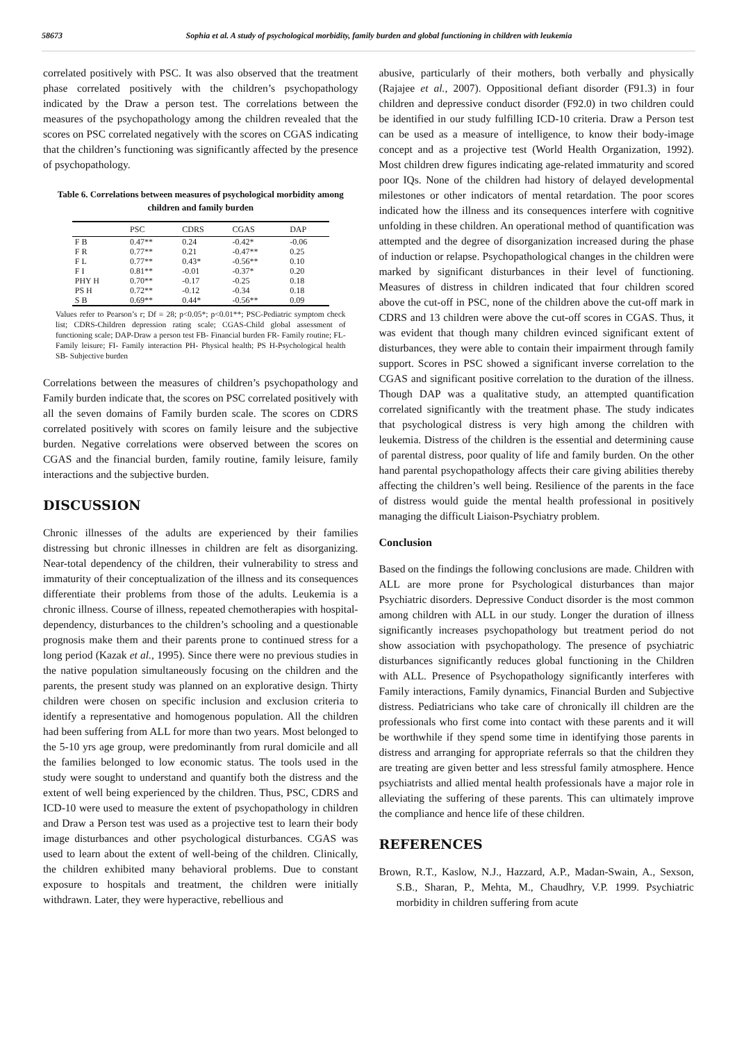58673 Sophia et al. A study of psychological morbidity, family burden and global functioning in children with leukemia
correlated positively with PSC. It was also observed that the treatment phase correlated positively with the children’s psychopathology indicated by the Draw a person test. The correlations between the measures of the psychopathology among the children revealed that the scores on PSC correlated negatively with the scores on CGAS indicating that the children’s functioning was significantly affected by the presence of psychopathology.
Table 6. Correlations between measures of psychological morbidity among children and family burden
| | PSC | CDRS | CGAS | DAP |
| --- | --- | --- | --- | --- |
| F B | 0.47** | 0.24 | -0.42* | -0.06 |
| F R | 0.77** | 0.21 | -0.47** | 0.25 |
| F L | 0.77** | 0.43* | -0.56** | 0.10 |
| F I | 0.81** | -0.01 | -0.37* | 0.20 |
| PHY H | 0.70** | -0.17 | -0.25 | 0.18 |
| PS H | 0.72** | -0.12 | -0.34 | 0.18 |
| S B | 0.69** | 0.44* | -0.56** | 0.09 |
Values refer to Pearson’s r; Df = 28; p<0.05*; p<0.01**; PSC-Pediatric symptom check list; CDRS-Children depression rating scale; CGAS-Child global assessment of functioning scale; DAP-Draw a person test FB- Financial burden FR- Family routine; FL-Family leisure; FI- Family interaction PH- Physical health; PS H-Psychological health SB- Subjective burden
Correlations between the measures of children’s psychopathology and Family burden indicate that, the scores on PSC correlated positively with all the seven domains of Family burden scale. The scores on CDRS correlated positively with scores on family leisure and the subjective burden. Negative correlations were observed between the scores on CGAS and the financial burden, family routine, family leisure, family interactions and the subjective burden.
DISCUSSION
Chronic illnesses of the adults are experienced by their families distressing but chronic illnesses in children are felt as disorganizing. Near-total dependency of the children, their vulnerability to stress and immaturity of their conceptualization of the illness and its consequences differentiate their problems from those of the adults. Leukemia is a chronic illness. Course of illness, repeated chemotherapies with hospital-dependency, disturbances to the children’s schooling and a questionable prognosis make them and their parents prone to continued stress for a long period (Kazak et al., 1995). Since there were no previous studies in the native population simultaneously focusing on the children and the parents, the present study was planned on an explorative design. Thirty children were chosen on specific inclusion and exclusion criteria to identify a representative and homogenous population. All the children had been suffering from ALL for more than two years. Most belonged to the 5-10 yrs age group, were predominantly from rural domicile and all the families belonged to low economic status. The tools used in the study were sought to understand and quantify both the distress and the extent of well being experienced by the children. Thus, PSC, CDRS and ICD-10 were used to measure the extent of psychopathology in children and Draw a Person test was used as a projective test to learn their body image disturbances and other psychological disturbances. CGAS was used to learn about the extent of well-being of the children. Clinically, the children exhibited many behavioral problems. Due to constant exposure to hospitals and treatment, the children were initially withdrawn. Later, they were hyperactive, rebellious and
abusive, particularly of their mothers, both verbally and physically (Rajajee et al., 2007). Oppositional defiant disorder (F91.3) in four children and depressive conduct disorder (F92.0) in two children could be identified in our study fulfilling ICD-10 criteria. Draw a Person test can be used as a measure of intelligence, to know their body-image concept and as a projective test (World Health Organization, 1992). Most children drew figures indicating age-related immaturity and scored poor IQs. None of the children had history of delayed developmental milestones or other indicators of mental retardation. The poor scores indicated how the illness and its consequences interfere with cognitive unfolding in these children. An operational method of quantification was attempted and the degree of disorganization increased during the phase of induction or relapse. Psychopathological changes in the children were marked by significant disturbances in their level of functioning. Measures of distress in children indicated that four children scored above the cut-off in PSC, none of the children above the cut-off mark in CDRS and 13 children were above the cut-off scores in CGAS. Thus, it was evident that though many children evinced significant extent of disturbances, they were able to contain their impairment through family support. Scores in PSC showed a significant inverse correlation to the CGAS and significant positive correlation to the duration of the illness. Though DAP was a qualitative study, an attempted quantification correlated significantly with the treatment phase. The study indicates that psychological distress is very high among the children with leukemia. Distress of the children is the essential and determining cause of parental distress, poor quality of life and family burden. On the other hand parental psychopathology affects their care giving abilities thereby affecting the children’s well being. Resilience of the parents in the face of distress would guide the mental health professional in positively managing the difficult Liaison-Psychiatry problem.
Conclusion
Based on the findings the following conclusions are made. Children with ALL are more prone for Psychological disturbances than major Psychiatric disorders. Depressive Conduct disorder is the most common among children with ALL in our study. Longer the duration of illness significantly increases psychopathology but treatment period do not show association with psychopathology. The presence of psychiatric disturbances significantly reduces global functioning in the Children with ALL. Presence of Psychopathology significantly interferes with Family interactions, Family dynamics, Financial Burden and Subjective distress. Pediatricians who take care of chronically ill children are the professionals who first come into contact with these parents and it will be worthwhile if they spend some time in identifying those parents in distress and arranging for appropriate referrals so that the children they are treating are given better and less stressful family atmosphere. Hence psychiatrists and allied mental health professionals have a major role in alleviating the suffering of these parents. This can ultimately improve the compliance and hence life of these children.
REFERENCES
Brown, R.T., Kaslow, N.J., Hazzard, A.P., Madan-Swain, A., Sexson, S.B., Sharan, P., Mehta, M., Chaudhry, V.P. 1999. Psychiatric morbidity in children suffering from acute